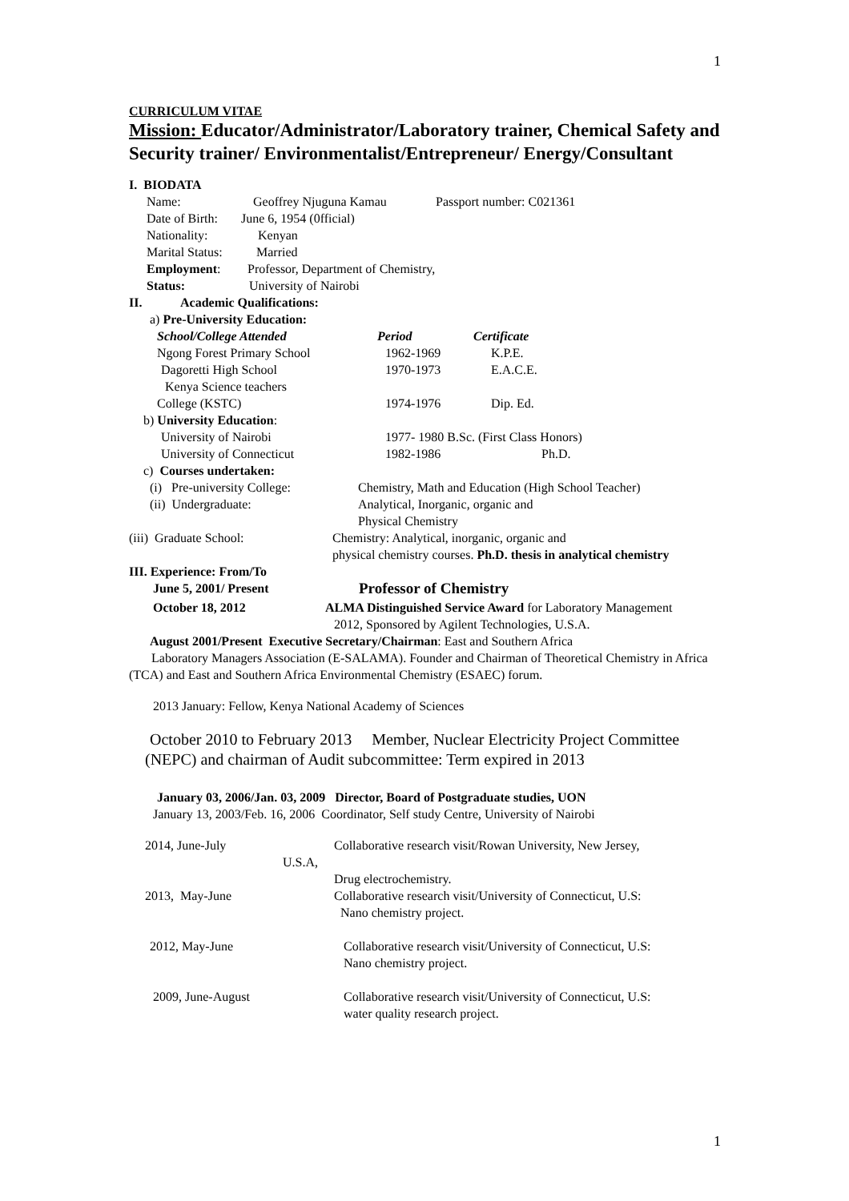1
CURRICULUM VITAE
Mission: Educator/Administrator/Laboratory trainer, Chemical Safety and Security trainer/ Environmentalist/Entrepreneur/ Energy/Consultant
I. BIODATA
Name: Geoffrey Njuguna Kamau Passport number: C021361
Date of Birth: June 6, 1954 (0fficial)
Nationality: Kenyan
Marital Status: Married
Employment: Professor, Department of Chemistry,
Status: University of Nairobi
II. Academic Qualifications:
a) Pre-University Education:
School/College Attended Period Certificate
Ngong Forest Primary School 1962-1969 K.P.E.
Dagoretti High School 1970-1973 E.A.C.E.
Kenya Science teachers
College (KSTC) 1974-1976 Dip. Ed.
b) University Education:
University of Nairobi 1977- 1980 B.Sc. (First Class Honors)
University of Connecticut 1982-1986 Ph.D.
c) Courses undertaken:
(i) Pre-university College: Chemistry, Math and Education (High School Teacher)
(ii) Undergraduate: Analytical, Inorganic, organic and
Physical Chemistry
(iii) Graduate School: Chemistry: Analytical, inorganic, organic and
physical chemistry courses. Ph.D. thesis in analytical chemistry
III. Experience: From/To
June 5, 2001/ Present Professor of Chemistry
October 18, 2012 ALMA Distinguished Service Award for Laboratory Management
2012, Sponsored by Agilent Technologies, U.S.A.
August 2001/Present Executive Secretary/Chairman: East and Southern Africa
Laboratory Managers Association (E-SALAMA). Founder and Chairman of Theoretical Chemistry in Africa (TCA) and East and Southern Africa Environmental Chemistry (ESAEC) forum.
2013 January: Fellow, Kenya National Academy of Sciences
October 2010 to February 2013 Member, Nuclear Electricity Project Committee
(NEPC) and chairman of Audit subcommittee: Term expired in 2013
January 03, 2006/Jan. 03, 2009 Director, Board of Postgraduate studies, UON
January 13, 2003/Feb. 16, 2006 Coordinator, Self study Centre, University of Nairobi
2014, June-July
U.S.A, Collaborative research visit/Rowan University, New Jersey,
Drug electrochemistry.
2013, May-June Collaborative research visit/University of Connecticut, U.S:
Nano chemistry project.
2012, May-June Collaborative research visit/University of Connecticut, U.S:
Nano chemistry project.
2009, June-August Collaborative research visit/University of Connecticut, U.S:
water quality research project.
1